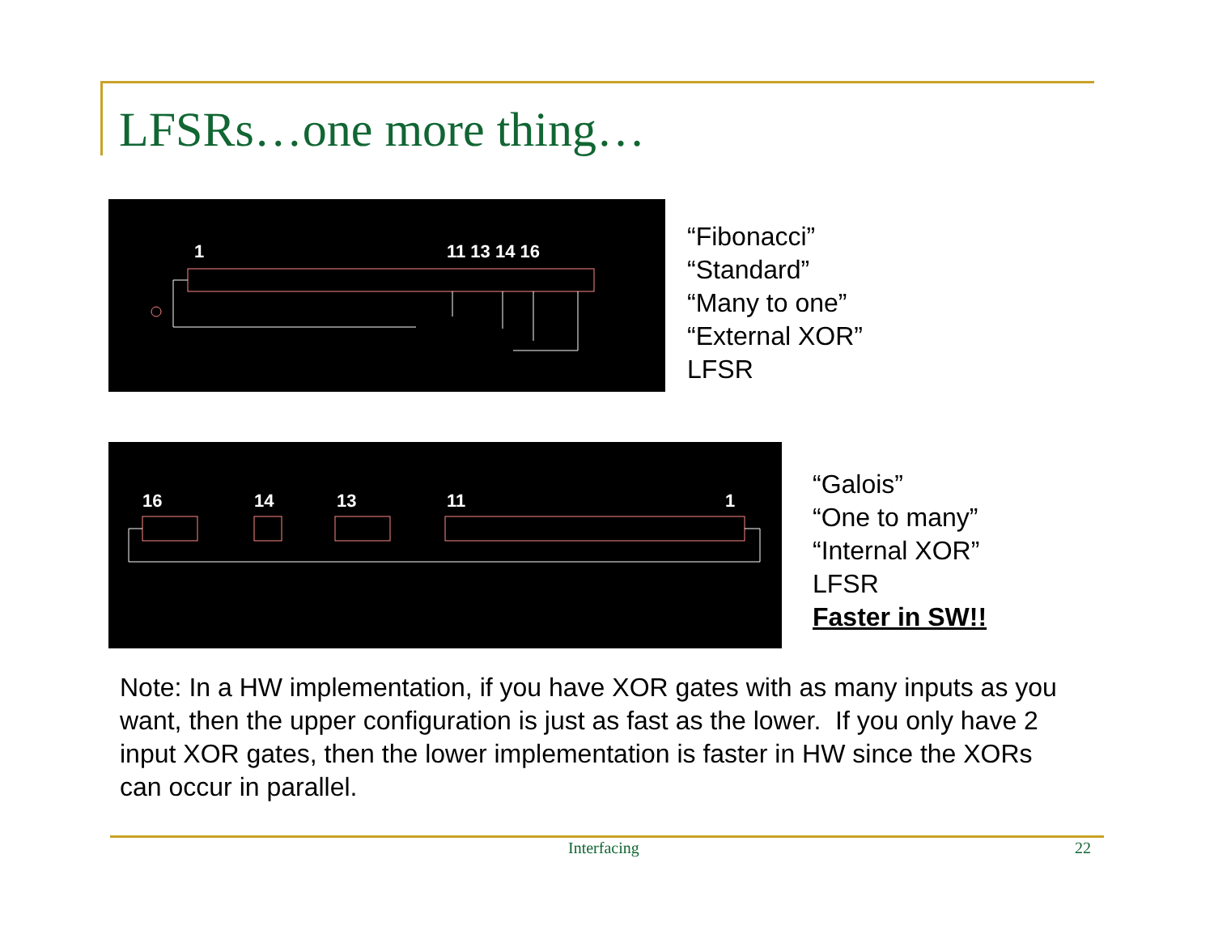LFSRs…one more thing…
1
11 13 14 16
“Fibonacci”
“Standard”
“Many to one”
“External XOR”
LFSR
16
14
13
11
1
“Galois”
“One to many”
“Internal XOR”
LFSR
Faster in SW!!
Note: In a HW implementation, if you have XOR gates with as many inputs as you want, then the upper configuration is just as fast as the lower. If you only have 2 input XOR gates, then the lower implementation is faster in HW since the XORs can occur in parallel.
Interfacing 22